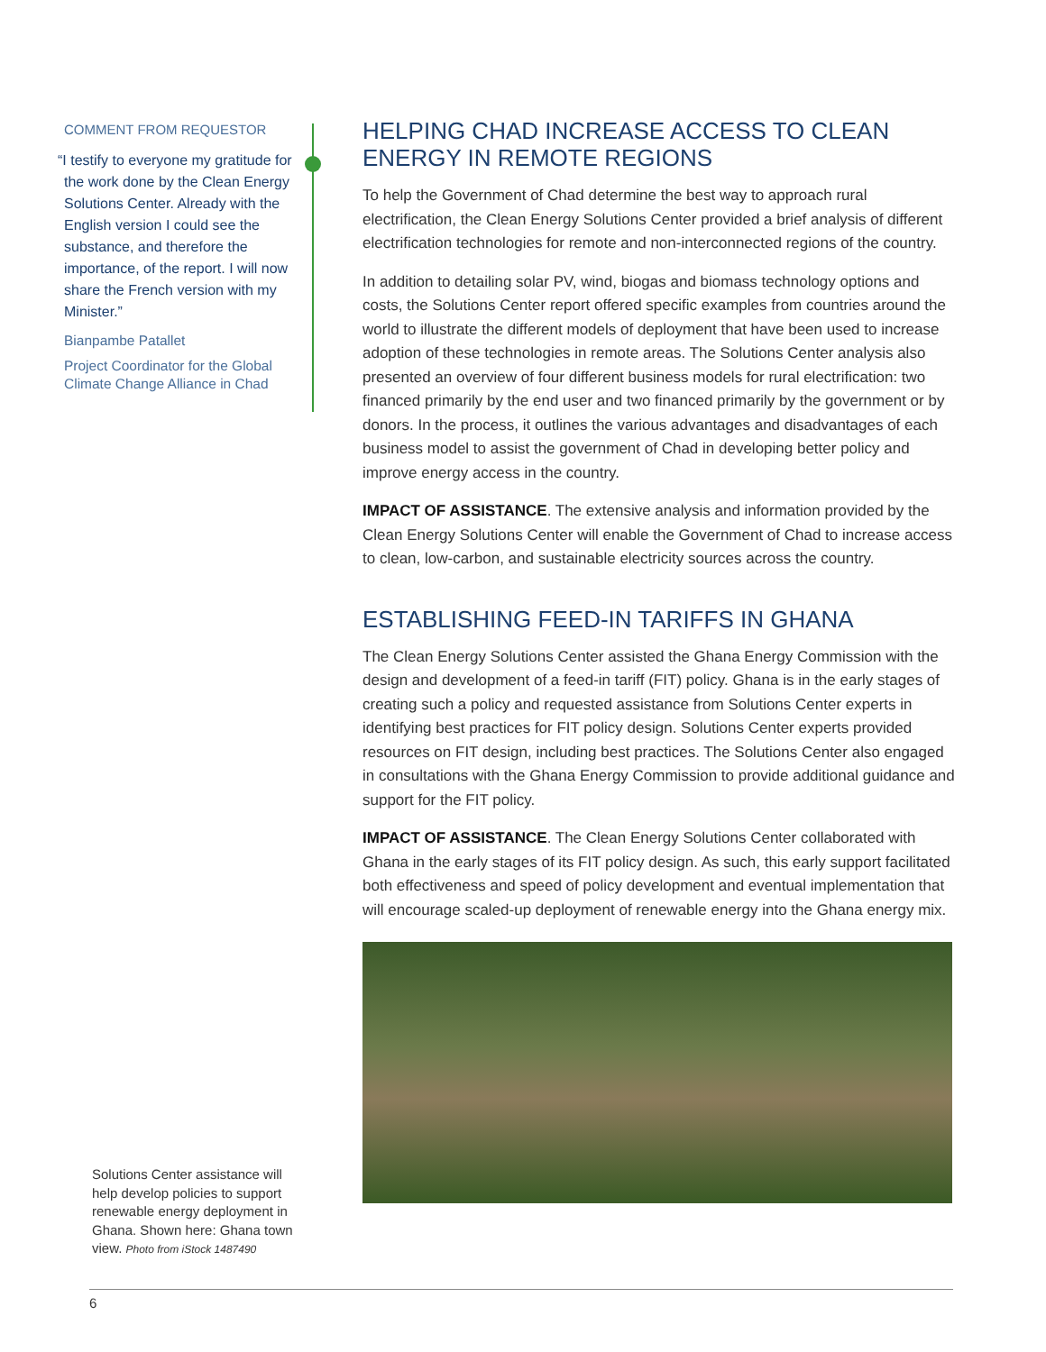COMMENT FROM REQUESTOR
“I testify to everyone my gratitude for the work done by the Clean Energy Solutions Center. Already with the English version I could see the substance, and therefore the importance, of the report. I will now share the French version with my Minister.”
Bianpambe Patallet
Project Coordinator for the Global Climate Change Alliance in Chad
HELPING CHAD INCREASE ACCESS TO CLEAN ENERGY IN REMOTE REGIONS
To help the Government of Chad determine the best way to approach rural electrification, the Clean Energy Solutions Center provided a brief analysis of different electrification technologies for remote and non-interconnected regions of the country.
In addition to detailing solar PV, wind, biogas and biomass technology options and costs, the Solutions Center report offered specific examples from countries around the world to illustrate the different models of deployment that have been used to increase adoption of these technologies in remote areas. The Solutions Center analysis also presented an overview of four different business models for rural electrification: two financed primarily by the end user and two financed primarily by the government or by donors. In the process, it outlines the various advantages and disadvantages of each business model to assist the government of Chad in developing better policy and improve energy access in the country.
IMPACT OF ASSISTANCE. The extensive analysis and information provided by the Clean Energy Solutions Center will enable the Government of Chad to increase access to clean, low-carbon, and sustainable electricity sources across the country.
ESTABLISHING FEED-IN TARIFFS IN GHANA
The Clean Energy Solutions Center assisted the Ghana Energy Commission with the design and development of a feed-in tariff (FIT) policy. Ghana is in the early stages of creating such a policy and requested assistance from Solutions Center experts in identifying best practices for FIT policy design. Solutions Center experts provided resources on FIT design, including best practices. The Solutions Center also engaged in consultations with the Ghana Energy Commission to provide additional guidance and support for the FIT policy.
IMPACT OF ASSISTANCE. The Clean Energy Solutions Center collaborated with Ghana in the early stages of its FIT policy design. As such, this early support facilitated both effectiveness and speed of policy development and eventual implementation that will encourage scaled-up deployment of renewable energy into the Ghana energy mix.
Solutions Center assistance will help develop policies to support renewable energy deployment in Ghana. Shown here: Ghana town view. Photo from iStock 1487490
6